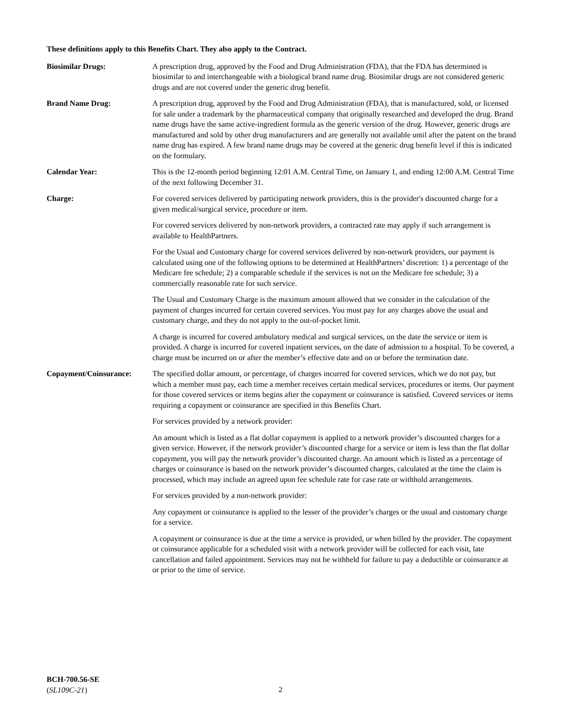These definitions apply to this Benefits Chart. They also apply to the Contract.
Biosimilar Drugs: A prescription drug, approved by the Food and Drug Administration (FDA), that the FDA has determined is biosimilar to and interchangeable with a biological brand name drug. Biosimilar drugs are not considered generic drugs and are not covered under the generic drug benefit.
Brand Name Drug: A prescription drug, approved by the Food and Drug Administration (FDA), that is manufactured, sold, or licensed for sale under a trademark by the pharmaceutical company that originally researched and developed the drug. Brand name drugs have the same active-ingredient formula as the generic version of the drug. However, generic drugs are manufactured and sold by other drug manufacturers and are generally not available until after the patent on the brand name drug has expired. A few brand name drugs may be covered at the generic drug benefit level if this is indicated on the formulary.
Calendar Year: This is the 12-month period beginning 12:01 A.M. Central Time, on January 1, and ending 12:00 A.M. Central Time of the next following December 31.
Charge: For covered services delivered by participating network providers, this is the provider's discounted charge for a given medical/surgical service, procedure or item.
For covered services delivered by non-network providers, a contracted rate may apply if such arrangement is available to HealthPartners.
For the Usual and Customary charge for covered services delivered by non-network providers, our payment is calculated using one of the following options to be determined at HealthPartners’ discretion: 1) a percentage of the Medicare fee schedule; 2) a comparable schedule if the services is not on the Medicare fee schedule; 3) a commercially reasonable rate for such service.
The Usual and Customary Charge is the maximum amount allowed that we consider in the calculation of the payment of charges incurred for certain covered services. You must pay for any charges above the usual and customary charge, and they do not apply to the out-of-pocket limit.
A charge is incurred for covered ambulatory medical and surgical services, on the date the service or item is provided. A charge is incurred for covered inpatient services, on the date of admission to a hospital. To be covered, a charge must be incurred on or after the member’s effective date and on or before the termination date.
Copayment/Coinsurance: The specified dollar amount, or percentage, of charges incurred for covered services, which we do not pay, but which a member must pay, each time a member receives certain medical services, procedures or items. Our payment for those covered services or items begins after the copayment or coinsurance is satisfied. Covered services or items requiring a copayment or coinsurance are specified in this Benefits Chart.
For services provided by a network provider:
An amount which is listed as a flat dollar copayment is applied to a network provider’s discounted charges for a given service. However, if the network provider’s discounted charge for a service or item is less than the flat dollar copayment, you will pay the network provider’s discounted charge. An amount which is listed as a percentage of charges or coinsurance is based on the network provider’s discounted charges, calculated at the time the claim is processed, which may include an agreed upon fee schedule rate for case rate or withhold arrangements.
For services provided by a non-network provider:
Any copayment or coinsurance is applied to the lesser of the provider’s charges or the usual and customary charge for a service.
A copayment or coinsurance is due at the time a service is provided, or when billed by the provider. The copayment or coinsurance applicable for a scheduled visit with a network provider will be collected for each visit, late cancellation and failed appointment. Services may not be withheld for failure to pay a deductible or coinsurance at or prior to the time of service.
BCH-700.56-SE
(SL109C-21)
2